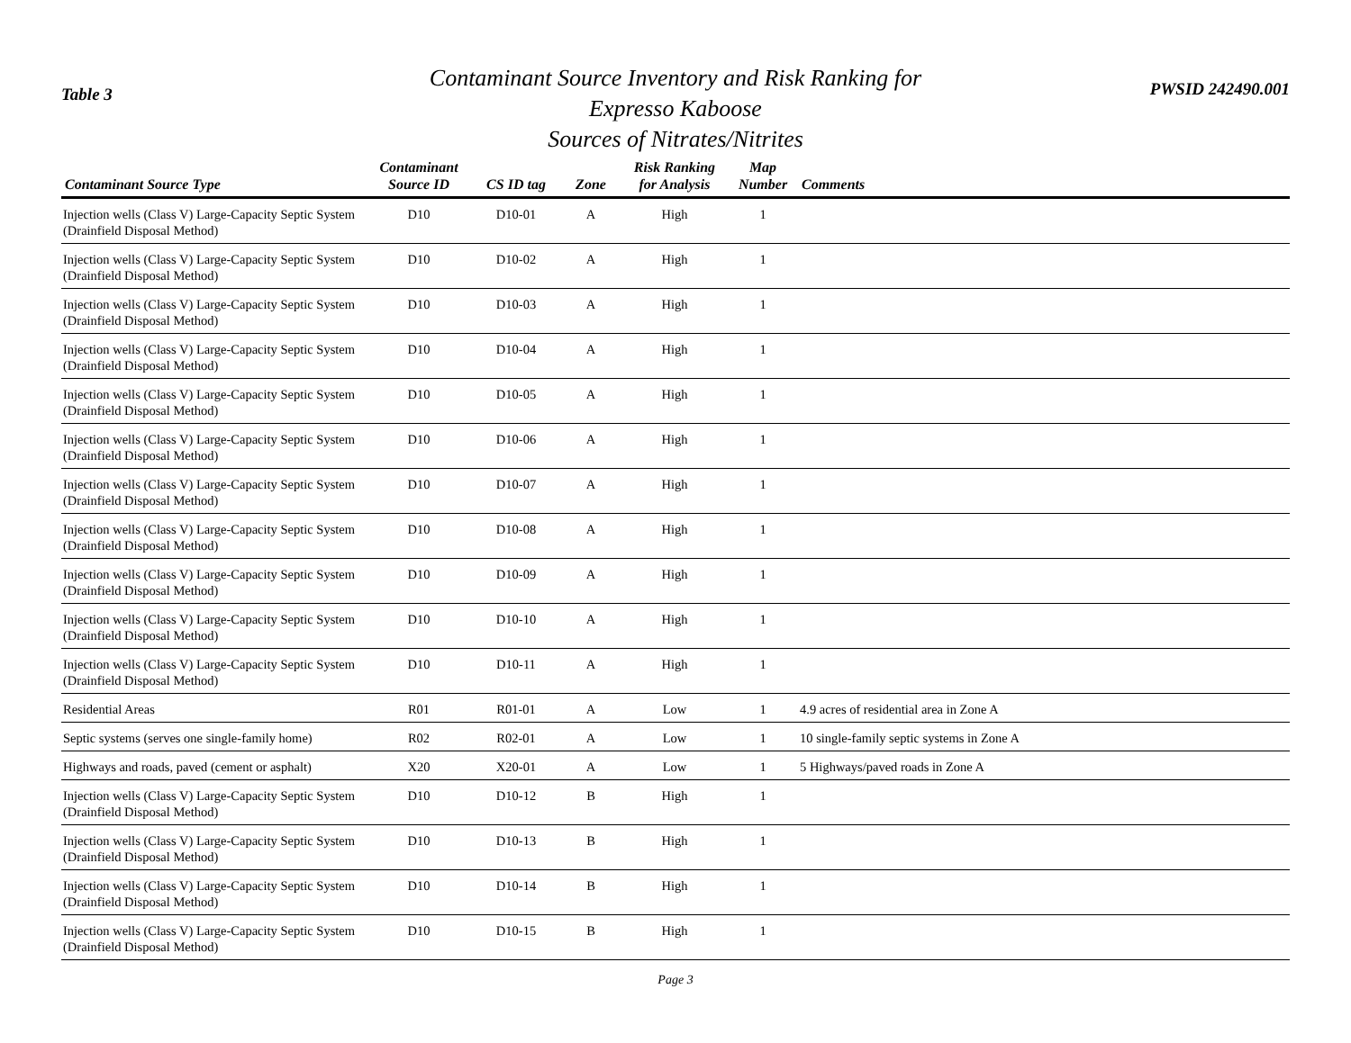Table 3
Contaminant Source Inventory and Risk Ranking for
Expresso Kaboose
Sources of Nitrates/Nitrites
PWSID 242490.001
| Contaminant Source Type | Contaminant Source ID | CS ID tag | Zone | Risk Ranking for Analysis | Map Number | Comments |
| --- | --- | --- | --- | --- | --- | --- |
| Injection wells (Class V) Large-Capacity Septic System (Drainfield Disposal Method) | D10 | D10-01 | A | High | 1 | |
| Injection wells (Class V) Large-Capacity Septic System (Drainfield Disposal Method) | D10 | D10-02 | A | High | 1 | |
| Injection wells (Class V) Large-Capacity Septic System (Drainfield Disposal Method) | D10 | D10-03 | A | High | 1 | |
| Injection wells (Class V) Large-Capacity Septic System (Drainfield Disposal Method) | D10 | D10-04 | A | High | 1 | |
| Injection wells (Class V) Large-Capacity Septic System (Drainfield Disposal Method) | D10 | D10-05 | A | High | 1 | |
| Injection wells (Class V) Large-Capacity Septic System (Drainfield Disposal Method) | D10 | D10-06 | A | High | 1 | |
| Injection wells (Class V) Large-Capacity Septic System (Drainfield Disposal Method) | D10 | D10-07 | A | High | 1 | |
| Injection wells (Class V) Large-Capacity Septic System (Drainfield Disposal Method) | D10 | D10-08 | A | High | 1 | |
| Injection wells (Class V) Large-Capacity Septic System (Drainfield Disposal Method) | D10 | D10-09 | A | High | 1 | |
| Injection wells (Class V) Large-Capacity Septic System (Drainfield Disposal Method) | D10 | D10-10 | A | High | 1 | |
| Injection wells (Class V) Large-Capacity Septic System (Drainfield Disposal Method) | D10 | D10-11 | A | High | 1 | |
| Residential Areas | R01 | R01-01 | A | Low | 1 | 4.9 acres of residential area in Zone A |
| Septic systems (serves one single-family home) | R02 | R02-01 | A | Low | 1 | 10 single-family septic systems in Zone A |
| Highways and roads, paved (cement or asphalt) | X20 | X20-01 | A | Low | 1 | 5 Highways/paved roads in Zone A |
| Injection wells (Class V) Large-Capacity Septic System (Drainfield Disposal Method) | D10 | D10-12 | B | High | 1 | |
| Injection wells (Class V) Large-Capacity Septic System (Drainfield Disposal Method) | D10 | D10-13 | B | High | 1 | |
| Injection wells (Class V) Large-Capacity Septic System (Drainfield Disposal Method) | D10 | D10-14 | B | High | 1 | |
| Injection wells (Class V) Large-Capacity Septic System (Drainfield Disposal Method) | D10 | D10-15 | B | High | 1 | |
Page 3